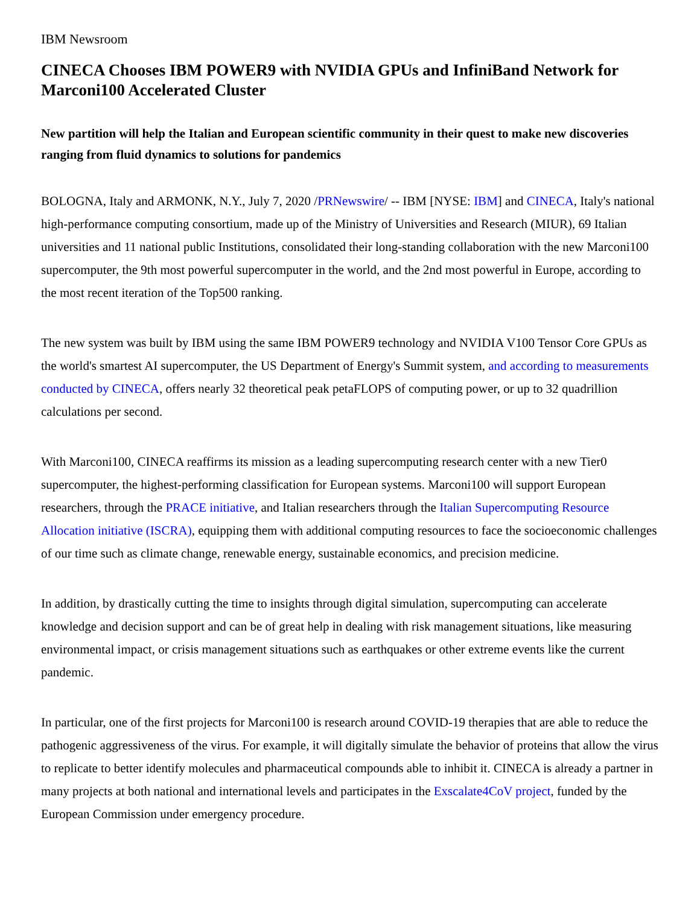IBM Newsroom
CINECA Chooses IBM POWER9 with NVIDIA GPUs and InfiniBand Network for Marconi100 Accelerated Cluster
New partition will help the Italian and European scientific community in their quest to make new discoveries ranging from fluid dynamics to solutions for pandemics
BOLOGNA, Italy and ARMONK, N.Y., July 7, 2020 /PRNewswire/ -- IBM [NYSE: IBM] and CINECA, Italy's national high-performance computing consortium, made up of the Ministry of Universities and Research (MIUR), 69 Italian universities and 11 national public Institutions, consolidated their long-standing collaboration with the new Marconi100 supercomputer, the 9th most powerful supercomputer in the world, and the 2nd most powerful in Europe, according to the most recent iteration of the Top500 ranking.
The new system was built by IBM using the same IBM POWER9 technology and NVIDIA V100 Tensor Core GPUs as the world's smartest AI supercomputer, the US Department of Energy's Summit system, and according to measurements conducted by CINECA, offers nearly 32 theoretical peak petaFLOPS of computing power, or up to 32 quadrillion calculations per second.
With Marconi100, CINECA reaffirms its mission as a leading supercomputing research center with a new Tier0 supercomputer, the highest-performing classification for European systems. Marconi100 will support European researchers, through the PRACE initiative, and Italian researchers through the Italian Supercomputing Resource Allocation initiative (ISCRA), equipping them with additional computing resources to face the socioeconomic challenges of our time such as climate change, renewable energy, sustainable economics, and precision medicine.
In addition, by drastically cutting the time to insights through digital simulation, supercomputing can accelerate knowledge and decision support and can be of great help in dealing with risk management situations, like measuring environmental impact, or crisis management situations such as earthquakes or other extreme events like the current pandemic.
In particular, one of the first projects for Marconi100 is research around COVID-19 therapies that are able to reduce the pathogenic aggressiveness of the virus. For example, it will digitally simulate the behavior of proteins that allow the virus to replicate to better identify molecules and pharmaceutical compounds able to inhibit it. CINECA is already a partner in many projects at both national and international levels and participates in the Exscalate4CoV project, funded by the European Commission under emergency procedure.